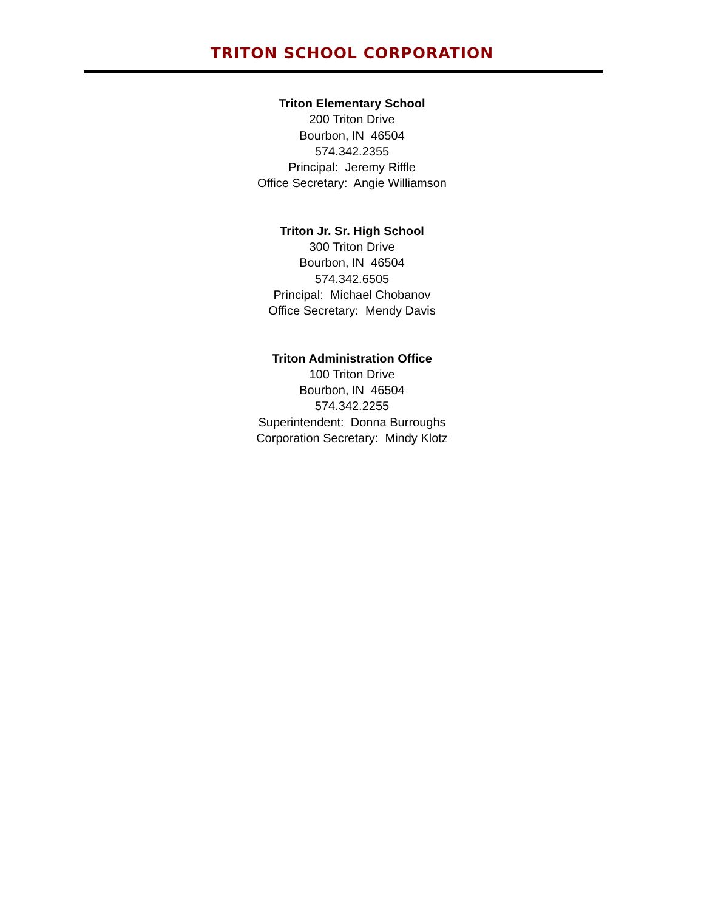TRITON SCHOOL CORPORATION
Triton Elementary School
200 Triton Drive
Bourbon, IN 46504
574.342.2355
Principal: Jeremy Riffle
Office Secretary: Angie Williamson
Triton Jr. Sr. High School
300 Triton Drive
Bourbon, IN 46504
574.342.6505
Principal: Michael Chobanov
Office Secretary: Mendy Davis
Triton Administration Office
100 Triton Drive
Bourbon, IN 46504
574.342.2255
Superintendent: Donna Burroughs
Corporation Secretary: Mindy Klotz